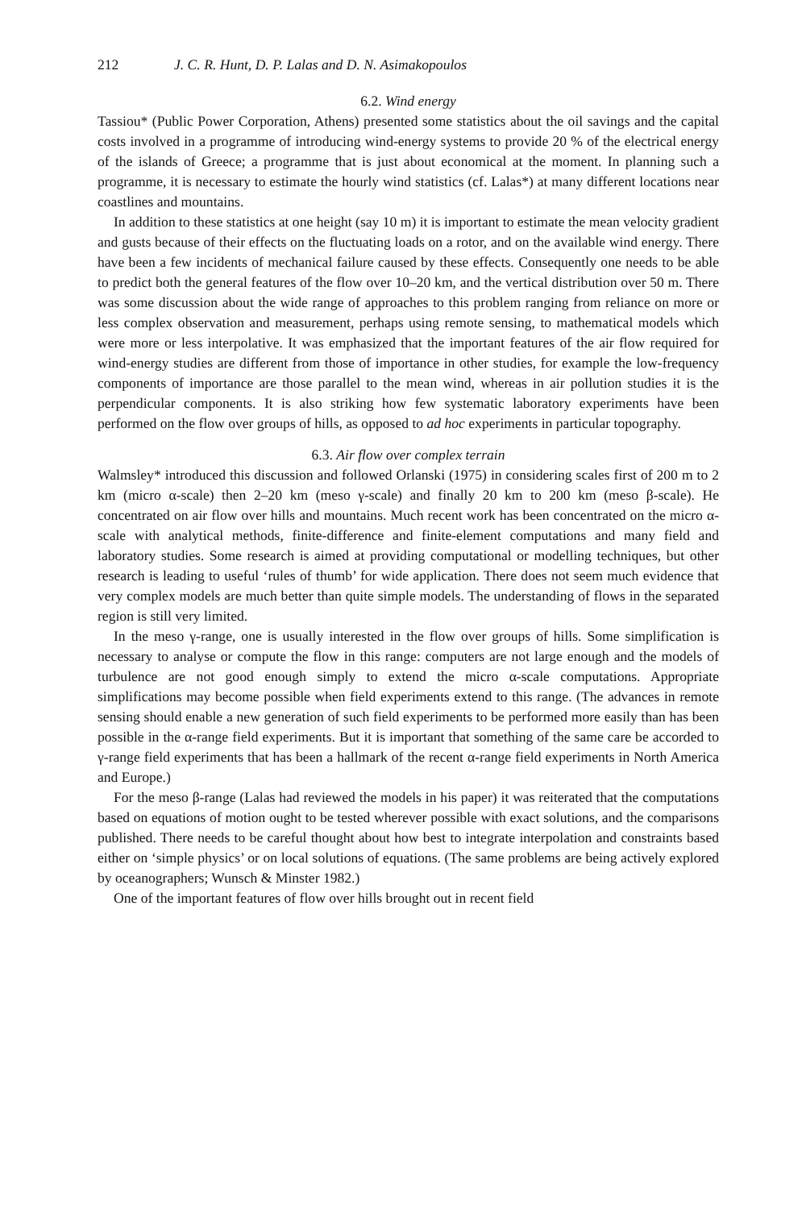212 J. C. R. Hunt, D. P. Lalas and D. N. Asimakopoulos
6.2. Wind energy
Tassiou* (Public Power Corporation, Athens) presented some statistics about the oil savings and the capital costs involved in a programme of introducing wind-energy systems to provide 20 % of the electrical energy of the islands of Greece; a programme that is just about economical at the moment. In planning such a programme, it is necessary to estimate the hourly wind statistics (cf. Lalas*) at many different locations near coastlines and mountains.
In addition to these statistics at one height (say 10 m) it is important to estimate the mean velocity gradient and gusts because of their effects on the fluctuating loads on a rotor, and on the available wind energy. There have been a few incidents of mechanical failure caused by these effects. Consequently one needs to be able to predict both the general features of the flow over 10–20 km, and the vertical distribution over 50 m. There was some discussion about the wide range of approaches to this problem ranging from reliance on more or less complex observation and measurement, perhaps using remote sensing, to mathematical models which were more or less interpolative. It was emphasized that the important features of the air flow required for wind-energy studies are different from those of importance in other studies, for example the low-frequency components of importance are those parallel to the mean wind, whereas in air pollution studies it is the perpendicular components. It is also striking how few systematic laboratory experiments have been performed on the flow over groups of hills, as opposed to ad hoc experiments in particular topography.
6.3. Air flow over complex terrain
Walmsley* introduced this discussion and followed Orlanski (1975) in considering scales first of 200 m to 2 km (micro α-scale) then 2–20 km (meso γ-scale) and finally 20 km to 200 km (meso β-scale). He concentrated on air flow over hills and mountains. Much recent work has been concentrated on the micro α-scale with analytical methods, finite-difference and finite-element computations and many field and laboratory studies. Some research is aimed at providing computational or modelling techniques, but other research is leading to useful ‘rules of thumb’ for wide application. There does not seem much evidence that very complex models are much better than quite simple models. The understanding of flows in the separated region is still very limited.
In the meso γ-range, one is usually interested in the flow over groups of hills. Some simplification is necessary to analyse or compute the flow in this range: computers are not large enough and the models of turbulence are not good enough simply to extend the micro α-scale computations. Appropriate simplifications may become possible when field experiments extend to this range. (The advances in remote sensing should enable a new generation of such field experiments to be performed more easily than has been possible in the α-range field experiments. But it is important that something of the same care be accorded to γ-range field experiments that has been a hallmark of the recent α-range field experiments in North America and Europe.)
For the meso β-range (Lalas had reviewed the models in his paper) it was reiterated that the computations based on equations of motion ought to be tested wherever possible with exact solutions, and the comparisons published. There needs to be careful thought about how best to integrate interpolation and constraints based either on ‘simple physics’ or on local solutions of equations. (The same problems are being actively explored by oceanographers; Wunsch & Minster 1982.)
One of the important features of flow over hills brought out in recent field